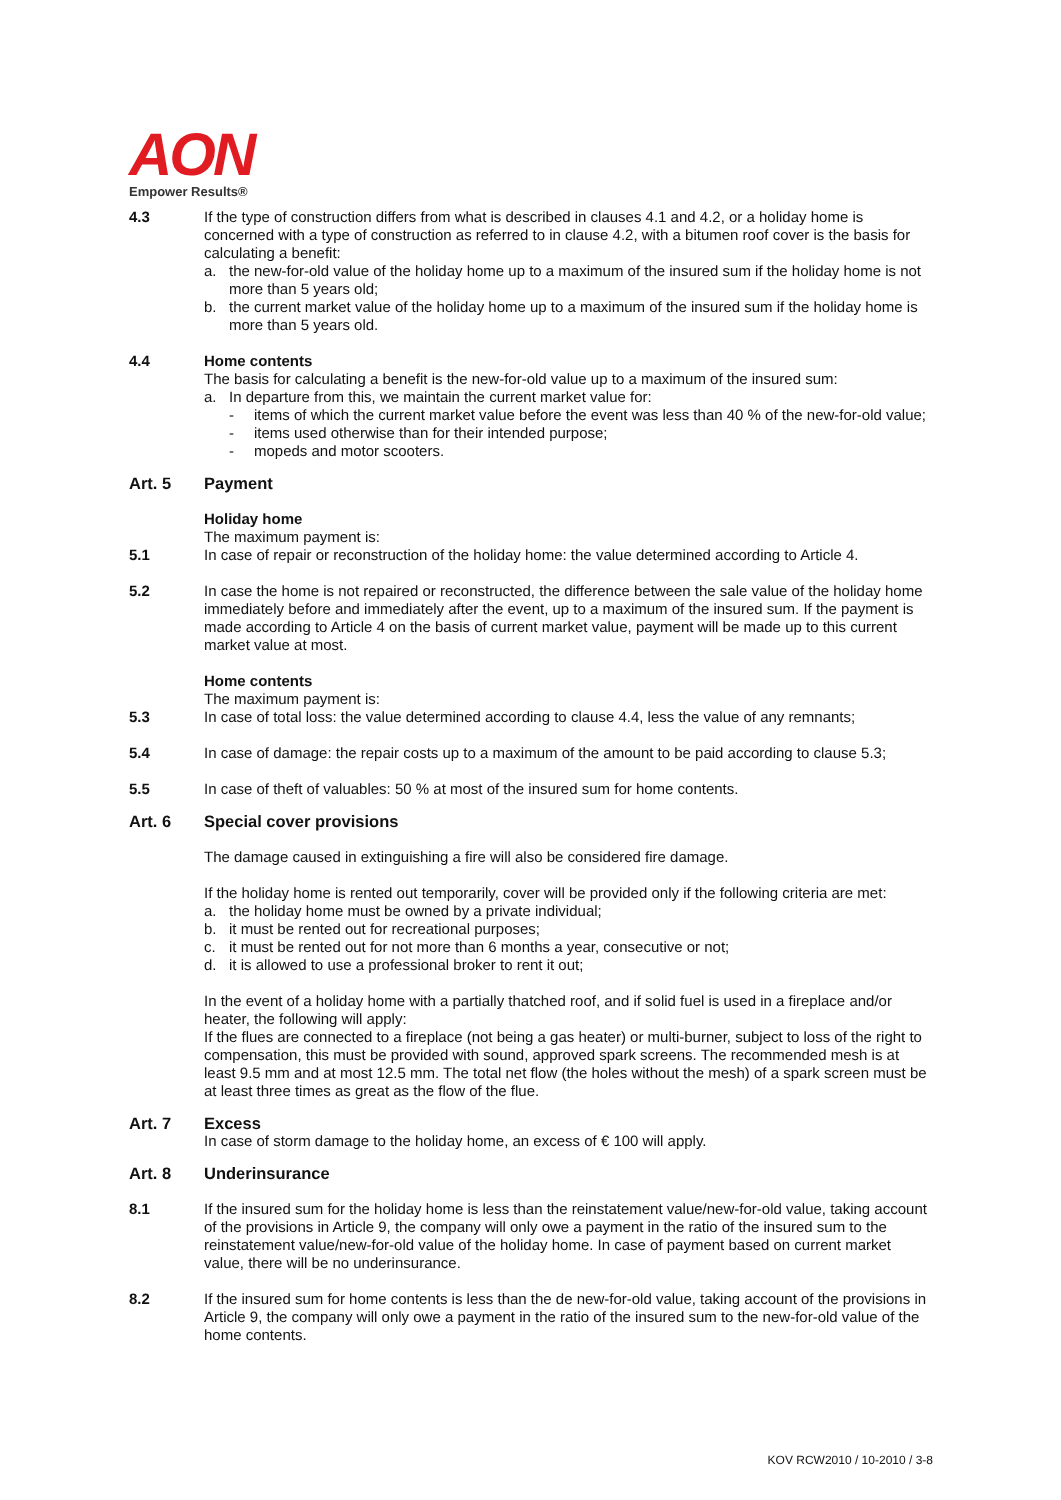AON
Empower Results®
4.3 If the type of construction differs from what is described in clauses 4.1 and 4.2, or a holiday home is concerned with a type of construction as referred to in clause 4.2, with a bitumen roof cover is the basis for calculating a benefit:
a. the new-for-old value of the holiday home up to a maximum of the insured sum if the holiday home is not more than 5 years old;
b. the current market value of the holiday home up to a maximum of the insured sum if the holiday home is more than 5 years old.
4.4 Home contents
The basis for calculating a benefit is the new-for-old value up to a maximum of the insured sum:
a. In departure from this, we maintain the current market value for:
- items of which the current market value before the event was less than 40 % of the new-for-old value;
- items used otherwise than for their intended purpose;
- mopeds and motor scooters.
Art. 5 Payment
Holiday home
The maximum payment is:
5.1 In case of repair or reconstruction of the holiday home: the value determined according to Article 4.
5.2 In case the home is not repaired or reconstructed, the difference between the sale value of the holiday home immediately before and immediately after the event, up to a maximum of the insured sum. If the payment is made according to Article 4 on the basis of current market value, payment will be made up to this current market value at most.
Home contents
The maximum payment is:
5.3 In case of total loss: the value determined according to clause 4.4, less the value of any remnants;
5.4 In case of damage: the repair costs up to a maximum of the amount to be paid according to clause 5.3;
5.5 In case of theft of valuables: 50 % at most of the insured sum for home contents.
Art. 6 Special cover provisions
The damage caused in extinguishing a fire will also be considered fire damage.
If the holiday home is rented out temporarily, cover will be provided only if the following criteria are met:
a. the holiday home must be owned by a private individual;
b. it must be rented out for recreational purposes;
c. it must be rented out for not more than 6 months a year, consecutive or not;
d. it is allowed to use a professional broker to rent it out;
In the event of a holiday home with a partially thatched roof, and if solid fuel is used in a fireplace and/or heater, the following will apply:
If the flues are connected to a fireplace (not being a gas heater) or multi-burner, subject to loss of the right to compensation, this must be provided with sound, approved spark screens. The recommended mesh is at least 9.5 mm and at most 12.5 mm. The total net flow (the holes without the mesh) of a spark screen must be at least three times as great as the flow of the flue.
Art. 7 Excess
In case of storm damage to the holiday home, an excess of € 100 will apply.
Art. 8 Underinsurance
8.1 If the insured sum for the holiday home is less than the reinstatement value/new-for-old value, taking account of the provisions in Article 9, the company will only owe a payment in the ratio of the insured sum to the reinstatement value/new-for-old value of the holiday home. In case of payment based on current market value, there will be no underinsurance.
8.2 If the insured sum for home contents is less than the de new-for-old value, taking account of the provisions in Article 9, the company will only owe a payment in the ratio of the insured sum to the new-for-old value of the home contents.
KOV RCW2010 / 10-2010 / 3-8